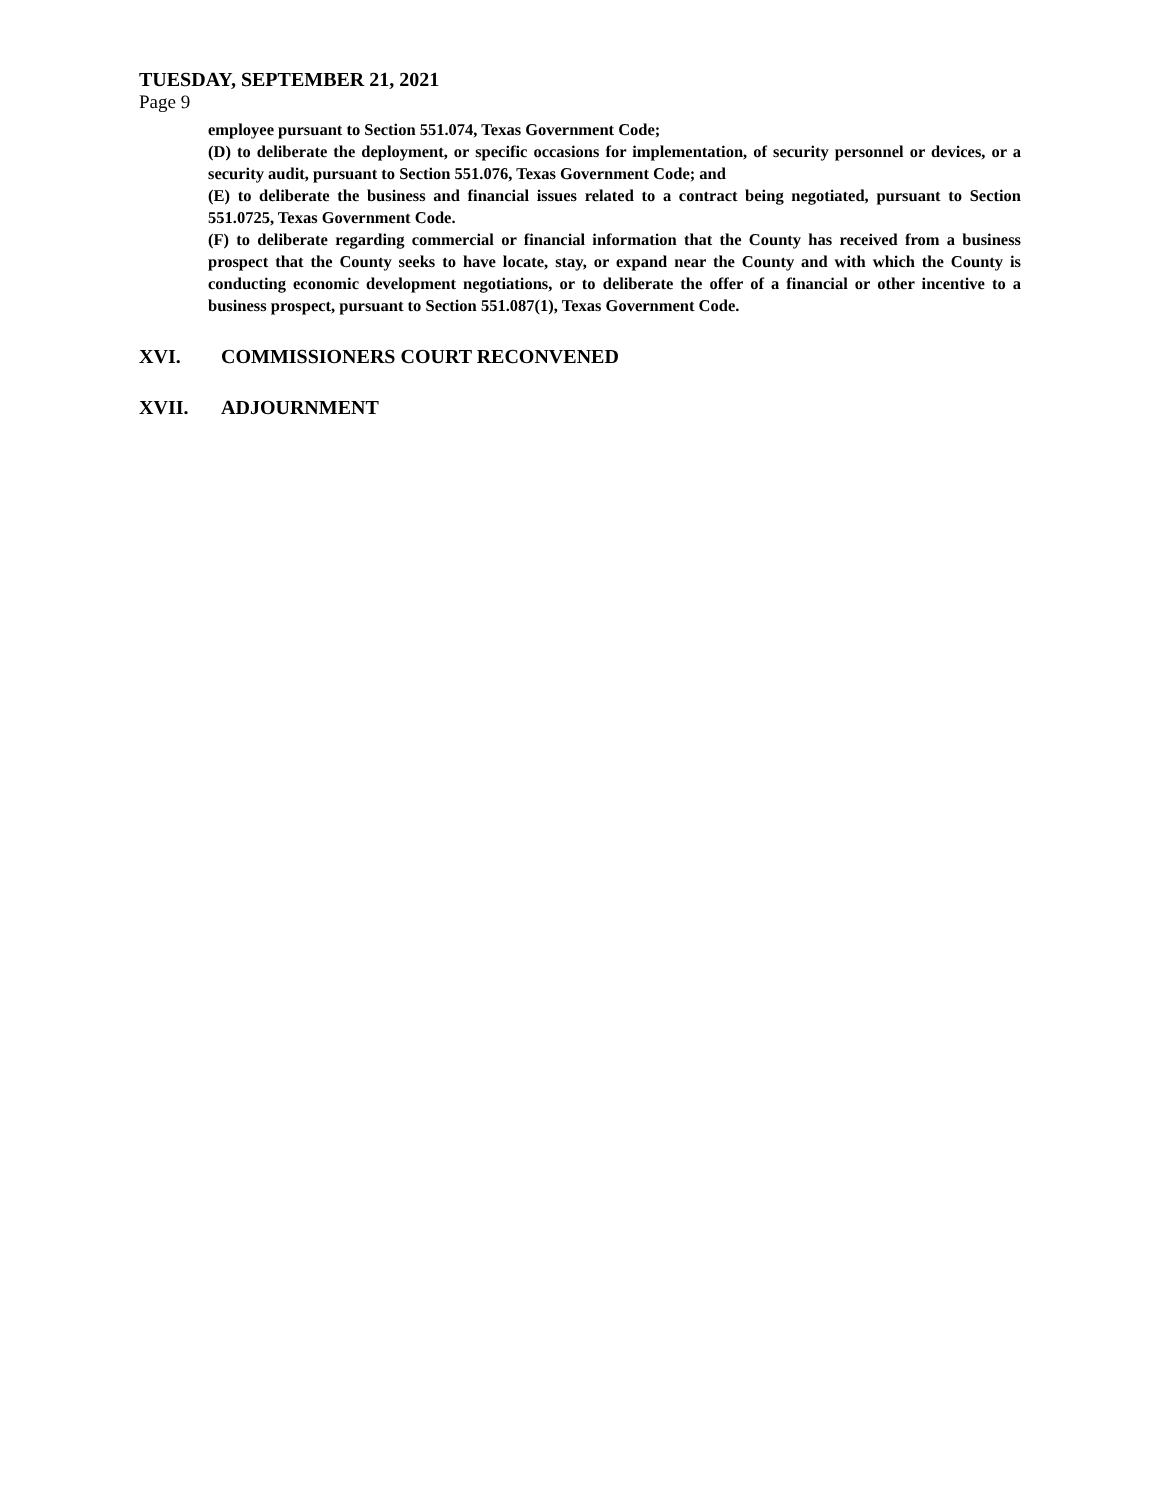TUESDAY, SEPTEMBER 21, 2021
Page 9
employee pursuant to Section 551.074, Texas Government Code;
(D) to deliberate the deployment, or specific occasions for implementation, of security personnel or devices, or a security audit, pursuant to Section 551.076, Texas Government Code; and
(E) to deliberate the business and financial issues related to a contract being negotiated, pursuant to Section 551.0725, Texas Government Code.
(F) to deliberate regarding commercial or financial information that the County has received from a business prospect that the County seeks to have locate, stay, or expand near the County and with which the County is conducting economic development negotiations, or to deliberate the offer of a financial or other incentive to a business prospect, pursuant to Section 551.087(1), Texas Government Code.
XVI. COMMISSIONERS COURT RECONVENED
XVII. ADJOURNMENT